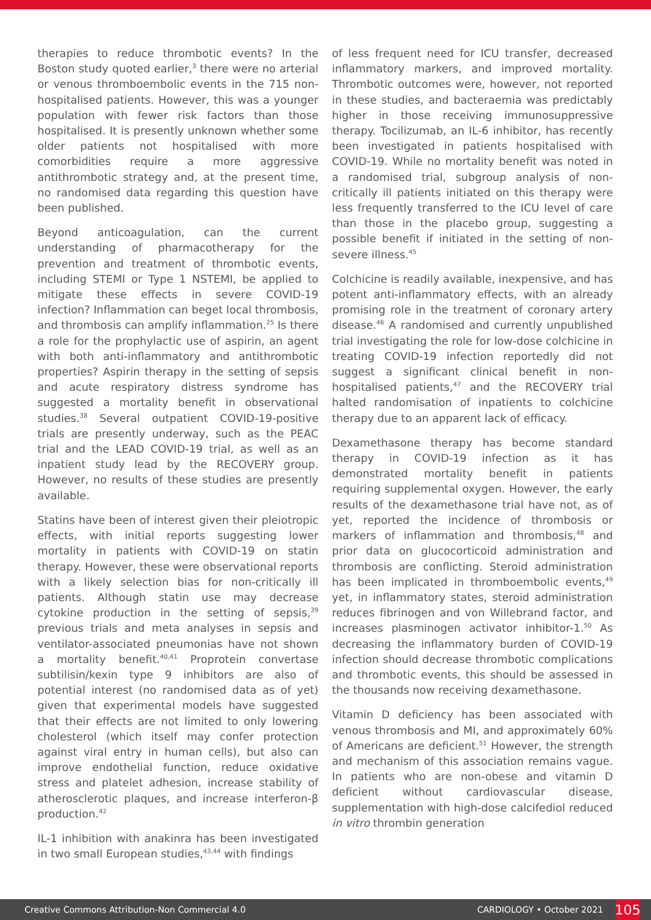therapies to reduce thrombotic events? In the Boston study quoted earlier,<sup>3</sup> there were no arterial or venous thromboembolic events in the 715 non-hospitalised patients. However, this was a younger population with fewer risk factors than those hospitalised. It is presently unknown whether some older patients not hospitalised with more comorbidities require a more aggressive antithrombotic strategy and, at the present time, no randomised data regarding this question have been published.
Beyond anticoagulation, can the current understanding of pharmacotherapy for the prevention and treatment of thrombotic events, including STEMI or Type 1 NSTEMI, be applied to mitigate these effects in severe COVID-19 infection? Inflammation can beget local thrombosis, and thrombosis can amplify inflammation.<sup>25</sup> Is there a role for the prophylactic use of aspirin, an agent with both anti-inflammatory and antithrombotic properties? Aspirin therapy in the setting of sepsis and acute respiratory distress syndrome has suggested a mortality benefit in observational studies.<sup>38</sup> Several outpatient COVID-19-positive trials are presently underway, such as the PEAC trial and the LEAD COVID-19 trial, as well as an inpatient study lead by the RECOVERY group. However, no results of these studies are presently available.
Statins have been of interest given their pleiotropic effects, with initial reports suggesting lower mortality in patients with COVID-19 on statin therapy. However, these were observational reports with a likely selection bias for non-critically ill patients. Although statin use may decrease cytokine production in the setting of sepsis,<sup>39</sup> previous trials and meta analyses in sepsis and ventilator-associated pneumonias have not shown a mortality benefit.<sup>40,41</sup> Proprotein convertase subtilisin/kexin type 9 inhibitors are also of potential interest (no randomised data as of yet) given that experimental models have suggested that their effects are not limited to only lowering cholesterol (which itself may confer protection against viral entry in human cells), but also can improve endothelial function, reduce oxidative stress and platelet adhesion, increase stability of atherosclerotic plaques, and increase interferon-β production.<sup>42</sup>
IL-1 inhibition with anakinra has been investigated in two small European studies,<sup>43,44</sup> with findings
of less frequent need for ICU transfer, decreased inflammatory markers, and improved mortality. Thrombotic outcomes were, however, not reported in these studies, and bacteraemia was predictably higher in those receiving immunosuppressive therapy. Tocilizumab, an IL-6 inhibitor, has recently been investigated in patients hospitalised with COVID-19. While no mortality benefit was noted in a randomised trial, subgroup analysis of non-critically ill patients initiated on this therapy were less frequently transferred to the ICU level of care than those in the placebo group, suggesting a possible benefit if initiated in the setting of non-severe illness.<sup>45</sup>
Colchicine is readily available, inexpensive, and has potent anti-inflammatory effects, with an already promising role in the treatment of coronary artery disease.<sup>46</sup> A randomised and currently unpublished trial investigating the role for low-dose colchicine in treating COVID-19 infection reportedly did not suggest a significant clinical benefit in non-hospitalised patients,<sup>47</sup> and the RECOVERY trial halted randomisation of inpatients to colchicine therapy due to an apparent lack of efficacy.
Dexamethasone therapy has become standard therapy in COVID-19 infection as it has demonstrated mortality benefit in patients requiring supplemental oxygen. However, the early results of the dexamethasone trial have not, as of yet, reported the incidence of thrombosis or markers of inflammation and thrombosis,<sup>48</sup> and prior data on glucocorticoid administration and thrombosis are conflicting. Steroid administration has been implicated in thromboembolic events,<sup>49</sup> yet, in inflammatory states, steroid administration reduces fibrinogen and von Willebrand factor, and increases plasminogen activator inhibitor-1.<sup>50</sup> As decreasing the inflammatory burden of COVID-19 infection should decrease thrombotic complications and thrombotic events, this should be assessed in the thousands now receiving dexamethasone.
Vitamin D deficiency has been associated with venous thrombosis and MI, and approximately 60% of Americans are deficient.<sup>51</sup> However, the strength and mechanism of this association remains vague. In patients who are non-obese and vitamin D deficient without cardiovascular disease, supplementation with high-dose calcifediol reduced in vitro thrombin generation
Creative Commons Attribution-Non Commercial 4.0 CARDIOLOGY • October 2021 105